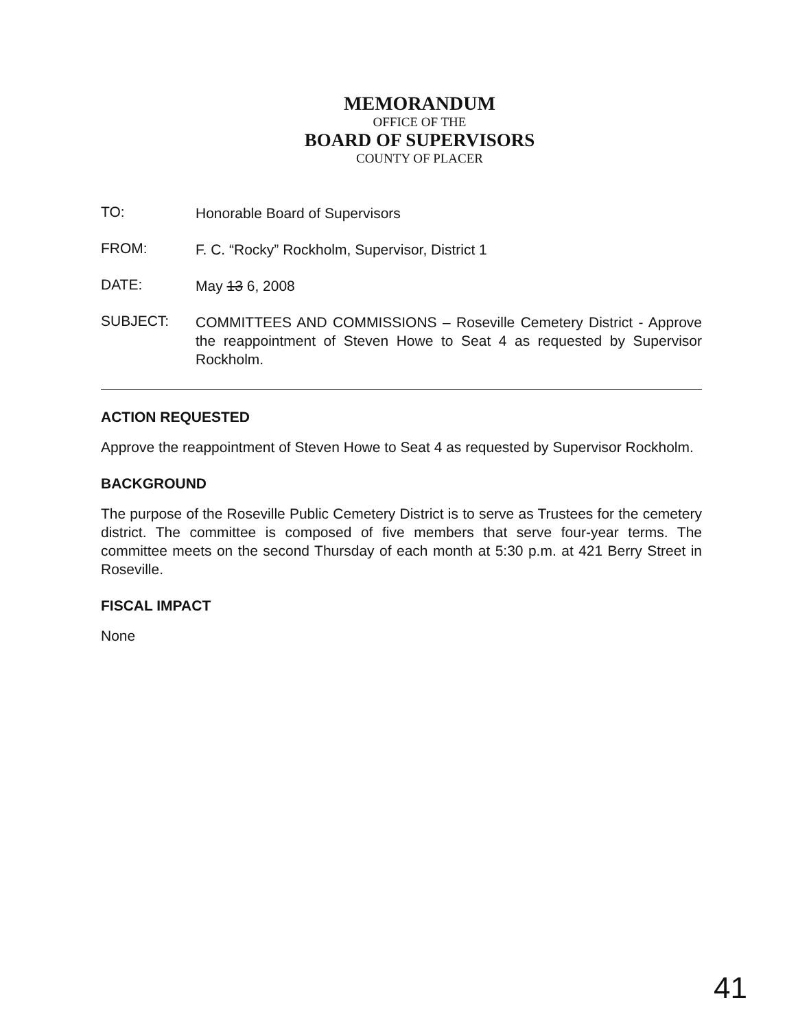MEMORANDUM
OFFICE OF THE
BOARD OF SUPERVISORS
COUNTY OF PLACER
TO:
Honorable Board of Supervisors
FROM:
F. C. “Rocky” Rockholm, Supervisor, District 1
DATE:
May 13 6, 2008
SUBJECT:
COMMITTEES AND COMMISSIONS – Roseville Cemetery District - Approve the reappointment of Steven Howe to Seat 4 as requested by Supervisor Rockholm.
ACTION REQUESTED
Approve the reappointment of Steven Howe to Seat 4 as requested by Supervisor Rockholm.
BACKGROUND
The purpose of the Roseville Public Cemetery District is to serve as Trustees for the cemetery district. The committee is composed of five members that serve four-year terms. The committee meets on the second Thursday of each month at 5:30 p.m. at 421 Berry Street in Roseville.
FISCAL IMPACT
None
41